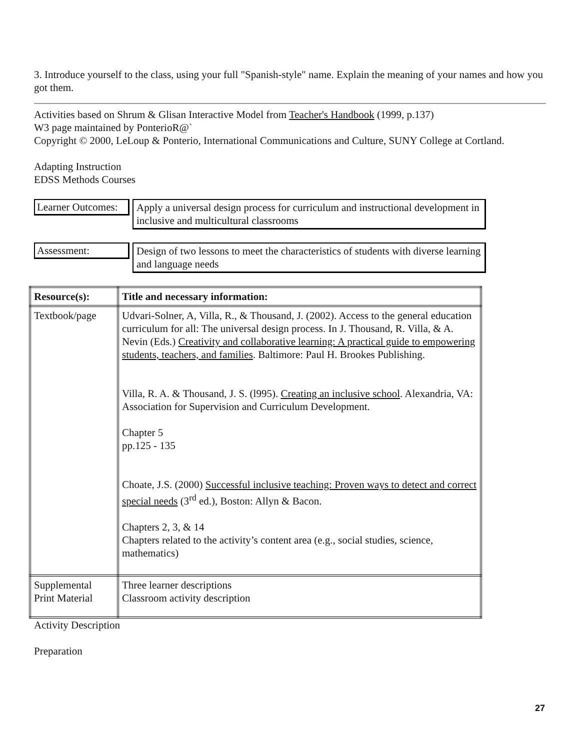3. Introduce yourself to the class, using your full "Spanish-style" name. Explain the meaning of your names and how you got them.
Activities based on Shrum & Glisan Interactive Model from Teacher's Handbook (1999, p.137)
W3 page maintained by PonterioR@`
Copyright © 2000, LeLoup & Ponterio, International Communications and Culture, SUNY College at Cortland.
Adapting Instruction
EDSS Methods Courses
Learner Outcomes:
Apply a universal design process for curriculum and instructional development in inclusive and multicultural classrooms
Assessment:
Design of two lessons to meet the characteristics of students with diverse learning and language needs
| Resource(s): | Title and necessary information: |
| Textbook/page | Udvari-Solner, A, Villa, R., & Thousand, J. (2002). Access to the general education curriculum for all: The universal design process. In J. Thousand, R. Villa, & A. Nevin (Eds.) Creativity and collaborative learning: A practical guide to empowering students, teachers, and families . Baltimore: Paul H. Brookes Publishing. Villa, R. A. & Thousand, J. S. (l995). Creating an inclusive school . Alexandria, VA: Association for Supervision and Curriculum Development. Chapter 5 pp.125 - 135 Choate, J.S. (2000) Successful inclusive teaching: Proven ways to detect and correct special needs (3<sup>rd</sup> ed.), Boston: Allyn & Bacon. Chapters 2, 3, & 14 Chapters related to the activity’s content area (e.g., social studies, science, mathematics) |
| Supplemental Print Material | Three learner descriptions Classroom activity description |
Activity Description
Preparation
27